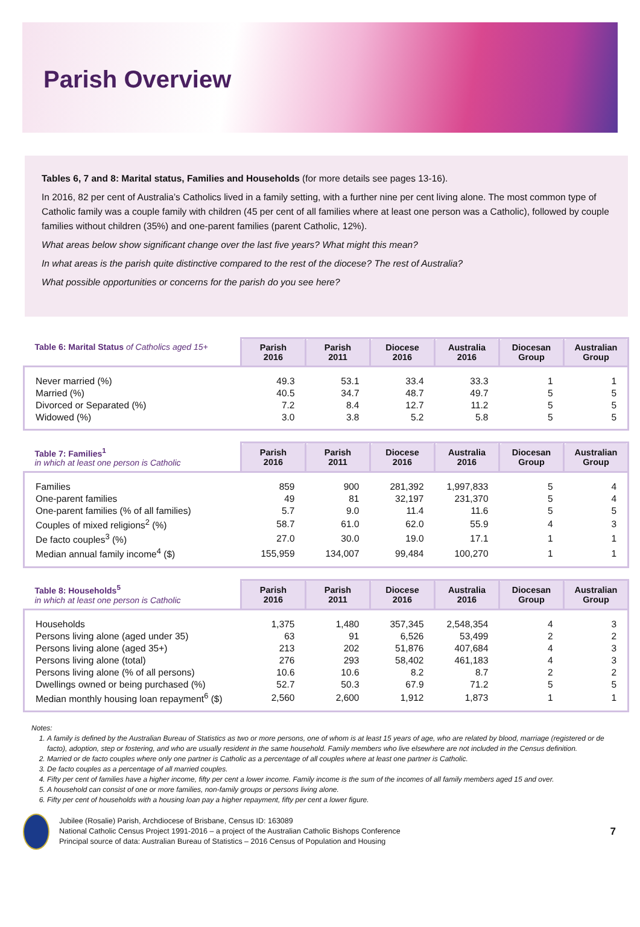Parish Overview
Tables 6, 7 and 8: Marital status, Families and Households (for more details see pages 13-16).
In 2016, 82 per cent of Australia’s Catholics lived in a family setting, with a further nine per cent living alone. The most common type of Catholic family was a couple family with children (45 per cent of all families where at least one person was a Catholic), followed by couple families without children (35%) and one-parent families (parent Catholic, 12%).
What areas below show significant change over the last five years? What might this mean?
In what areas is the parish quite distinctive compared to the rest of the diocese? The rest of Australia?
What possible opportunities or concerns for the parish do you see here?
| Table 6: Marital Status of Catholics aged 15+ | Parish 2016 | Parish 2011 | Diocese 2016 | Australia 2016 | Diocesan Group | Australian Group |
| --- | --- | --- | --- | --- | --- | --- |
| Never married (%) | 49.3 | 53.1 | 33.4 | 33.3 | 1 | 1 |
| Married (%) | 40.5 | 34.7 | 48.7 | 49.7 | 5 | 5 |
| Divorced or Separated (%) | 7.2 | 8.4 | 12.7 | 11.2 | 5 | 5 |
| Widowed (%) | 3.0 | 3.8 | 5.2 | 5.8 | 5 | 5 |
| Table 7: Families<sup>1</sup> in which at least one person is Catholic | Parish 2016 | Parish 2011 | Diocese 2016 | Australia 2016 | Diocesan Group | Australian Group |
| --- | --- | --- | --- | --- | --- | --- |
| Families | 859 | 900 | 281,392 | 1,997,833 | 5 | 4 |
| One-parent families | 49 | 81 | 32,197 | 231,370 | 5 | 4 |
| One-parent families (% of all families) | 5.7 | 9.0 | 11.4 | 11.6 | 5 | 5 |
| Couples of mixed religions<sup>2</sup> (%) | 58.7 | 61.0 | 62.0 | 55.9 | 4 | 3 |
| De facto couples<sup>3</sup> (%) | 27.0 | 30.0 | 19.0 | 17.1 | 1 | 1 |
| Median annual family income<sup>4</sup> ($) | 155,959 | 134,007 | 99,484 | 100,270 | 1 | 1 |
| Table 8: Households<sup>5</sup> in which at least one person is Catholic | Parish 2016 | Parish 2011 | Diocese 2016 | Australia 2016 | Diocesan Group | Australian Group |
| --- | --- | --- | --- | --- | --- | --- |
| Households | 1,375 | 1,480 | 357,345 | 2,548,354 | 4 | 3 |
| Persons living alone (aged under 35) | 63 | 91 | 6,526 | 53,499 | 2 | 2 |
| Persons living alone (aged 35+) | 213 | 202 | 51,876 | 407,684 | 4 | 3 |
| Persons living alone (total) | 276 | 293 | 58,402 | 461,183 | 4 | 3 |
| Persons living alone (% of all persons) | 10.6 | 10.6 | 8.2 | 8.7 | 2 | 2 |
| Dwellings owned or being purchased (%) | 52.7 | 50.3 | 67.9 | 71.2 | 5 | 5 |
| Median monthly housing loan repayment<sup>6</sup> ($) | 2,560 | 2,600 | 1,912 | 1,873 | 1 | 1 |
Notes:
1. A family is defined by the Australian Bureau of Statistics as two or more persons, one of whom is at least 15 years of age, who are related by blood, marriage (registered or de facto), adoption, step or fostering, and who are usually resident in the same household. Family members who live elsewhere are not included in the Census definition.
2. Married or de facto couples where only one partner is Catholic as a percentage of all couples where at least one partner is Catholic.
3. De facto couples as a percentage of all married couples.
4. Fifty per cent of families have a higher income, fifty per cent a lower income. Family income is the sum of the incomes of all family members aged 15 and over.
5. A household can consist of one or more families, non-family groups or persons living alone.
6. Fifty per cent of households with a housing loan pay a higher repayment, fifty per cent a lower figure.
Jubilee (Rosalie) Parish, Archdiocese of Brisbane, Census ID: 163089
National Catholic Census Project 1991-2016 – a project of the Australian Catholic Bishops Conference
Principal source of data: Australian Bureau of Statistics – 2016 Census of Population and Housing
7